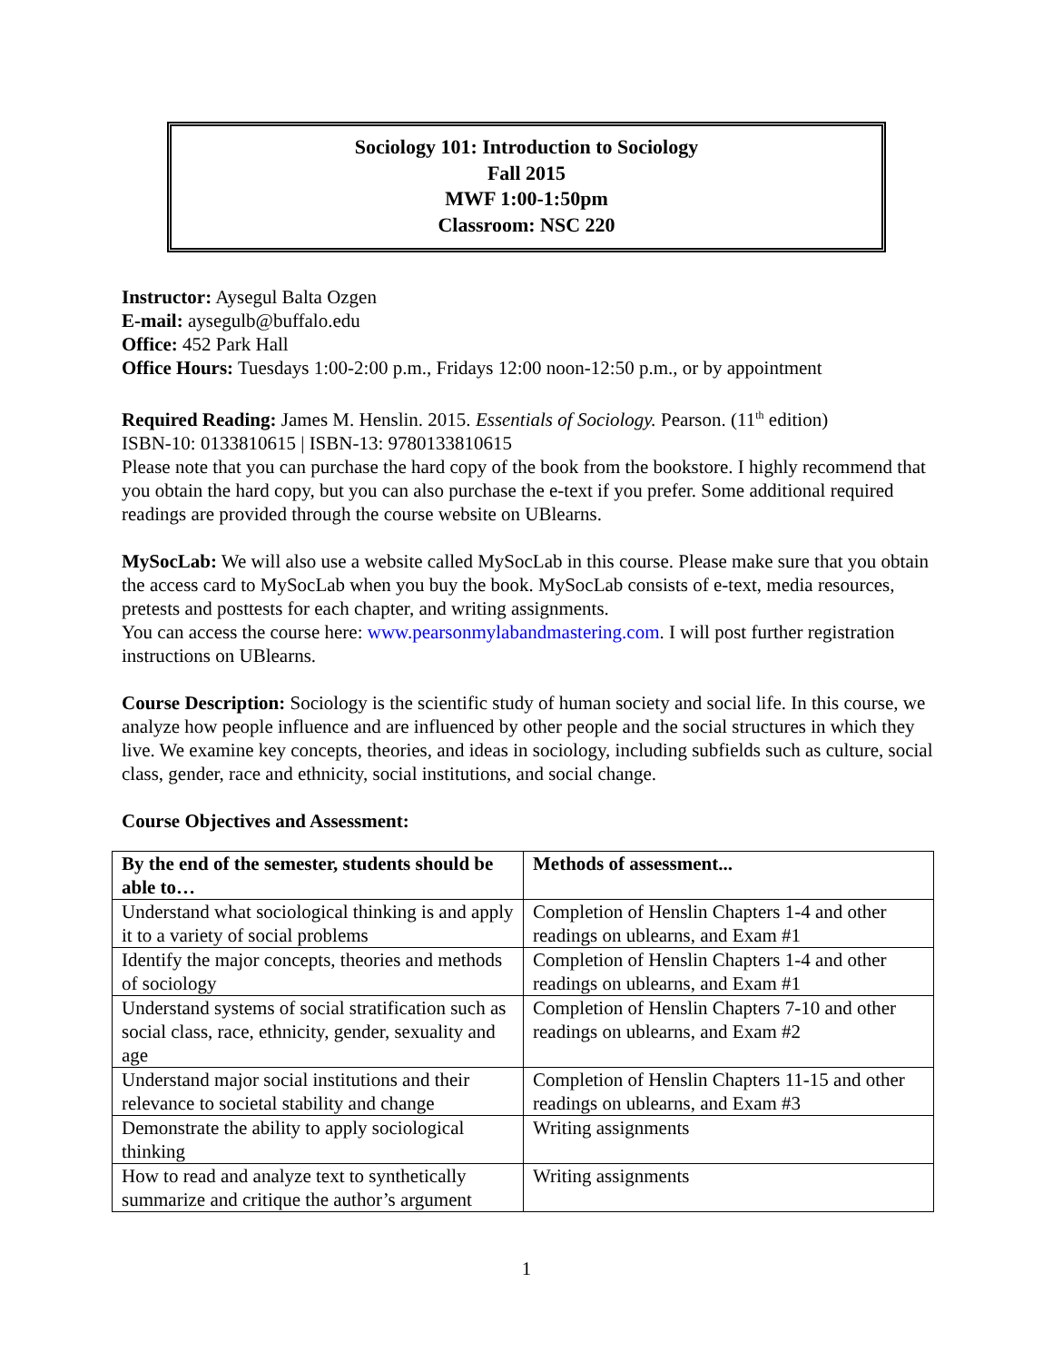Sociology 101: Introduction to Sociology
Fall 2015
MWF 1:00-1:50pm
Classroom: NSC 220
Instructor: Aysegul Balta Ozgen
E-mail: aysegulb@buffalo.edu
Office: 452 Park Hall
Office Hours: Tuesdays 1:00-2:00 p.m., Fridays 12:00 noon-12:50 p.m., or by appointment
Required Reading: James M. Henslin. 2015. Essentials of Sociology. Pearson. (11<sup>th</sup> edition)
ISBN-10: 0133810615 | ISBN-13: 9780133810615
Please note that you can purchase the hard copy of the book from the bookstore. I highly recommend that you obtain the hard copy, but you can also purchase the e-text if you prefer. Some additional required readings are provided through the course website on UBlearns.
MySocLab: We will also use a website called MySocLab in this course. Please make sure that you obtain the access card to MySocLab when you buy the book. MySocLab consists of e-text, media resources, pretests and posttests for each chapter, and writing assignments.
You can access the course here: www.pearsonmylabandmastering.com. I will post further registration instructions on UBlearns.
Course Description: Sociology is the scientific study of human society and social life. In this course, we analyze how people influence and are influenced by other people and the social structures in which they live. We examine key concepts, theories, and ideas in sociology, including subfields such as culture, social class, gender, race and ethnicity, social institutions, and social change.
Course Objectives and Assessment:
| By the end of the semester, students should be able to… | Methods of assessment... |
| --- | --- |
| Understand what sociological thinking is and apply it to a variety of social problems | Completion of Henslin Chapters 1-4 and other readings on ublearns, and Exam #1 |
| Identify the major concepts, theories and methods of sociology | Completion of Henslin Chapters 1-4 and other readings on ublearns, and Exam #1 |
| Understand systems of social stratification such as social class, race, ethnicity, gender, sexuality and age | Completion of Henslin Chapters 7-10 and other readings on ublearns, and Exam #2 |
| Understand major social institutions and their relevance to societal stability and change | Completion of Henslin Chapters 11-15 and other readings on ublearns, and Exam #3 |
| Demonstrate the ability to apply sociological thinking | Writing assignments |
| How to read and analyze text to synthetically summarize and critique the author’s argument | Writing assignments |
1